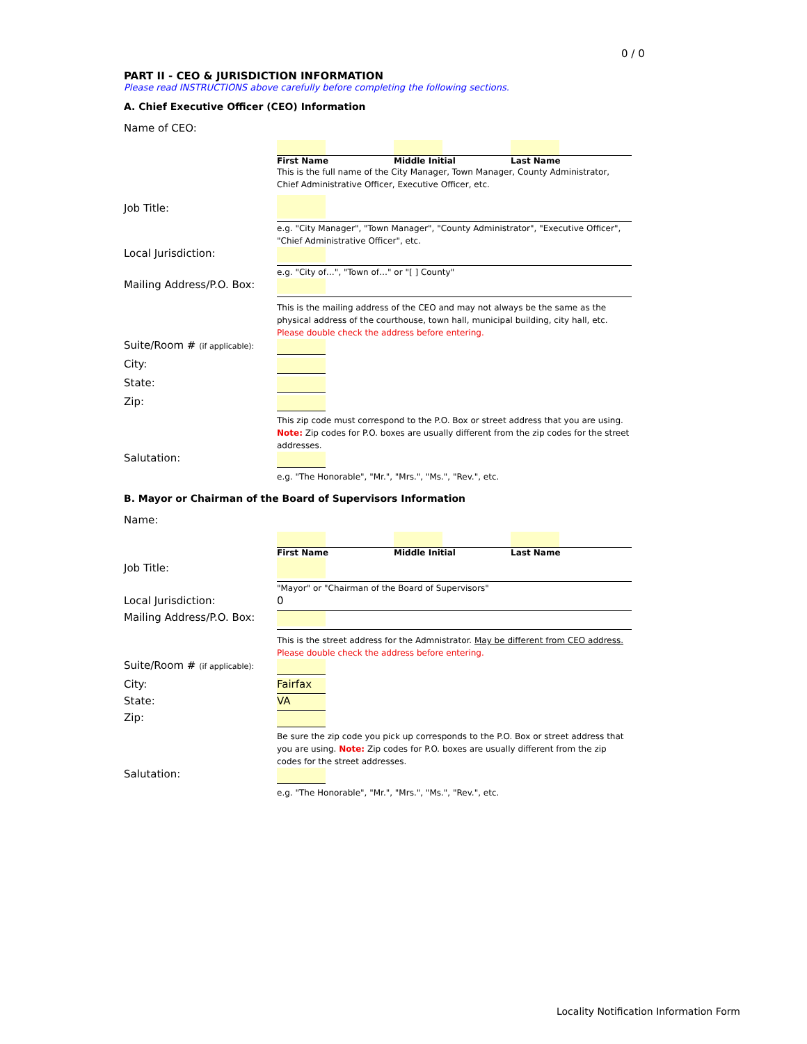0 / 0
PART II - CEO & JURISDICTION INFORMATION
Please read INSTRUCTIONS above carefully before completing the following sections.
A. Chief Executive Officer (CEO) Information
Name of CEO:
First Name Middle Initial Last Name
This is the full name of the City Manager, Town Manager, County Administrator, Chief Administrative Officer, Executive Officer, etc.
Job Title:
e.g. "City Manager", "Town Manager", "County Administrator", "Executive Officer", "Chief Administrative Officer", etc.
Local Jurisdiction:
e.g. "City of…", "Town of…" or "[ ] County"
Mailing Address/P.O. Box:
This is the mailing address of the CEO and may not always be the same as the physical address of the courthouse, town hall, municipal building, city hall, etc. Please double check the address before entering.
Suite/Room # (if applicable):
City:
State:
Zip:
This zip code must correspond to the P.O. Box or street address that you are using. Note: Zip codes for P.O. boxes are usually different from the zip codes for the street addresses.
Salutation:
e.g. "The Honorable", "Mr.", "Mrs.", "Ms.", "Rev.", etc.
B. Mayor or Chairman of the Board of Supervisors Information
Name:
First Name Middle Initial Last Name
Job Title:
"Mayor" or "Chairman of the Board of Supervisors"
Local Jurisdiction: 0
Mailing Address/P.O. Box:
This is the street address for the Admnistrator. May be different from CEO address. Please double check the address before entering.
Suite/Room # (if applicable):
City:
Fairfax
State:
VA
Zip:
Be sure the zip code you pick up corresponds to the P.O. Box or street address that you are using. Note: Zip codes for P.O. boxes are usually different from the zip codes for the street addresses.
Salutation:
e.g. "The Honorable", "Mr.", "Mrs.", "Ms.", "Rev.", etc.
Locality Notification Information Form